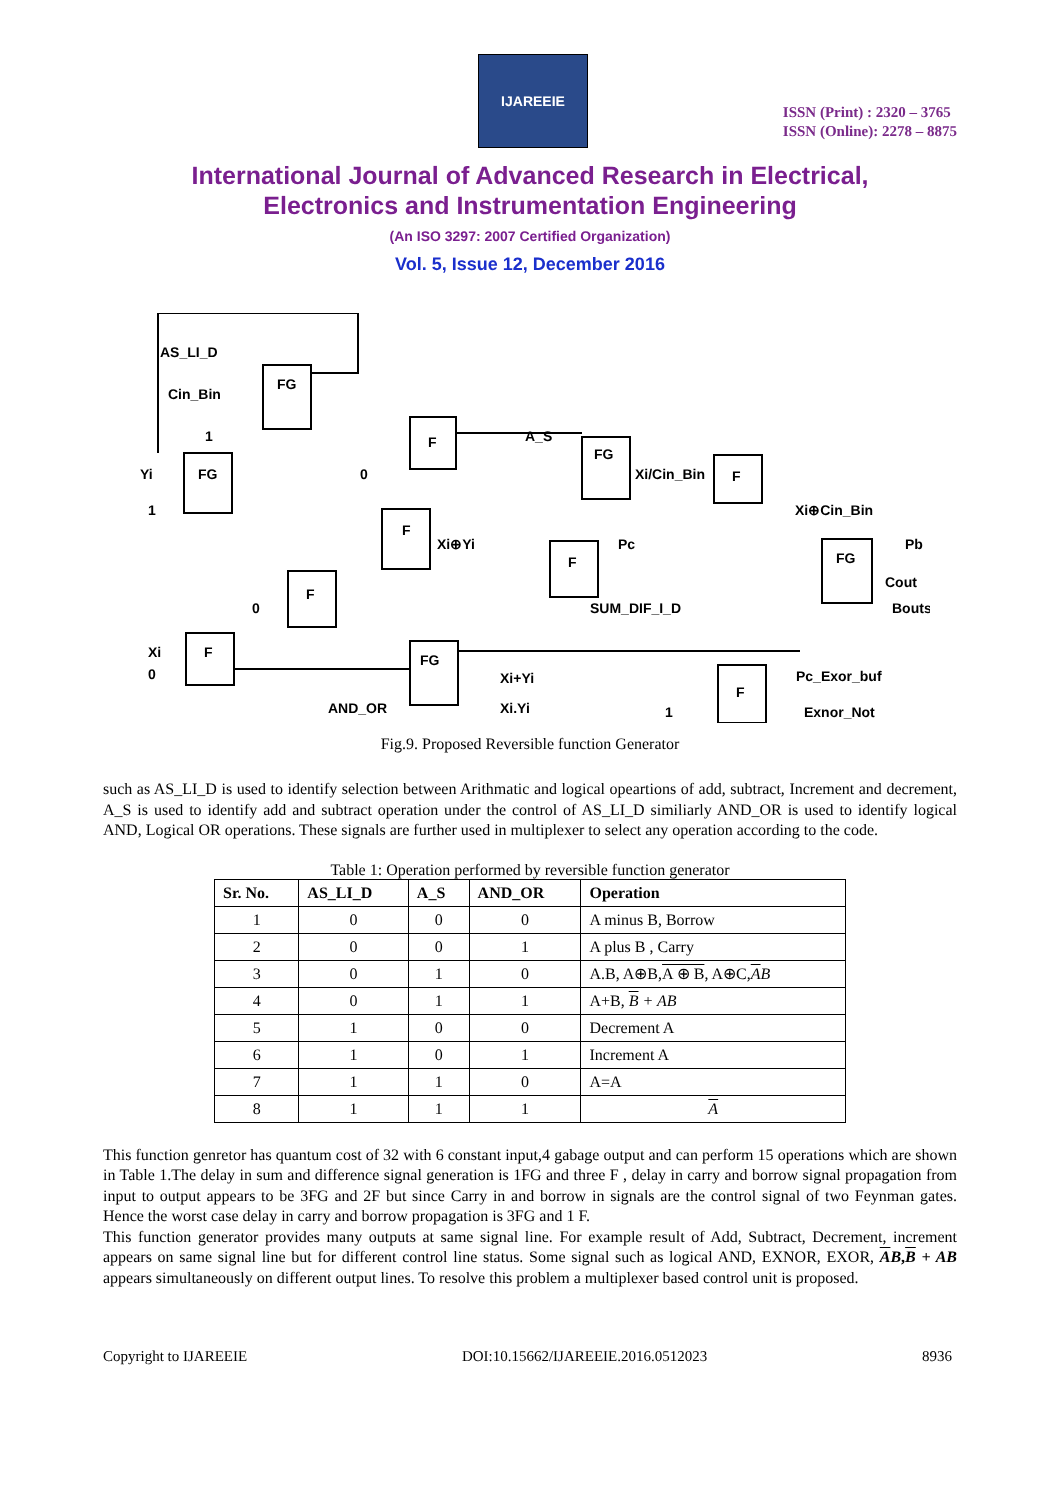IJAREEIE
ISSN (Print) : 2320 – 3765
ISSN (Online): 2278 – 8875
International Journal of Advanced Research in Electrical,
Electronics and Instrumentation Engineering
(An ISO 3297: 2007 Certified Organization)
Vol. 5, Issue 12, December 2016
AS_LI_D
FG
Cin_Bin
1
F
A_S
FG
Yi
FG
0
Xi/Cin_Bin
F
1
Xi⊕Cin_Bin
F
Xi⊕Yi
Pc
F
Pb
FG
F
0
Cout
SUM_DIF_I_D
Bouts
Xi
F
0
FG
Xi+Yi
Pc_Exor_buf
F
AND_OR
Xi.Yi
1
Exnor_Not
Fig.9. Proposed Reversible function Generator
such as AS_LI_D is used to identify selection between Arithmatic and logical opeartions of add, subtract, Increment and decrement, A_S is used to identify add and subtract operation under the control of AS_LI_D similiarly AND_OR is used to identify logical AND, Logical OR operations. These signals are further used in multiplexer to select any operation according to the code.
Table 1: Operation performed by reversible function generator
| Sr. No. | AS_LI_D | A_S | AND_OR | Operation |
| --- | --- | --- | --- | --- |
| 1 | 0 | 0 | 0 | A minus B, Borrow |
| 2 | 0 | 0 | 1 | A plus B , Carry |
| 3 | 0 | 1 | 0 | A.B, A⊕B, A ⊕ B , A⊕C, A B |
| 4 | 0 | 1 | 1 | A+B, B + AB |
| 5 | 1 | 0 | 0 | Decrement A |
| 6 | 1 | 0 | 1 | Increment A |
| 7 | 1 | 1 | 0 | A=A |
| 8 | 1 | 1 | 1 | A |
This function genretor has quantum cost of 32 with 6 constant input,4 gabage output and can perform 15 operations which are shown in Table 1.The delay in sum and difference signal generation is 1FG and three F , delay in carry and borrow signal propagation from input to output appears to be 3FG and 2F but since Carry in and borrow in signals are the control signal of two Feynman gates. Hence the worst case delay in carry and borrow propagation is 3FG and 1 F.
This function generator provides many outputs at same signal line. For example result of Add, Subtract, Decrement, increment appears on same signal line but for different control line status. Some signal such as logical AND, EXNOR, EXOR, AB,B + AB appears simultaneously on different output lines. To resolve this problem a multiplexer based control unit is proposed.
Copyright to IJAREEIE DOI:10.15662/IJAREEIE.2016.0512023 8936